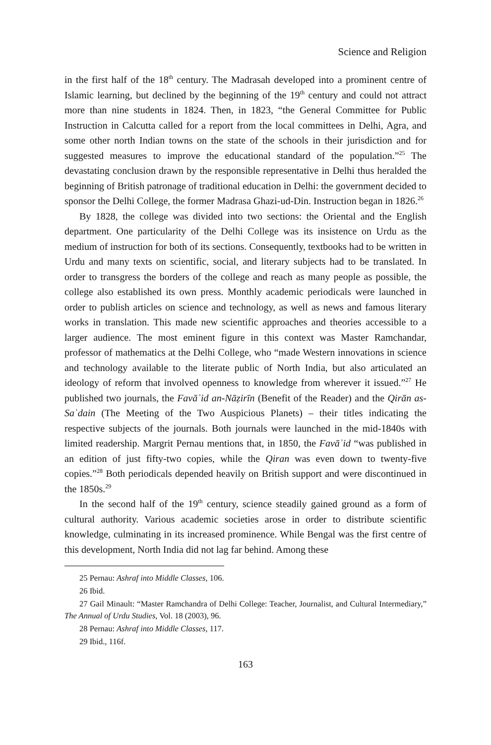Science and Religion
in the first half of the 18<sup>th</sup> century. The Madrasah developed into a prominent centre of Islamic learning, but declined by the beginning of the 19<sup>th</sup> century and could not attract more than nine students in 1824. Then, in 1823, “the General Committee for Public Instruction in Calcutta called for a report from the local committees in Delhi, Agra, and some other north Indian towns on the state of the schools in their jurisdiction and for suggested measures to improve the educational standard of the population.”<sup>25</sup> The devastating conclusion drawn by the responsible representative in Delhi thus heralded the beginning of British patronage of traditional education in Delhi: the government decided to sponsor the Delhi College, the former Madrasa Ghazi-ud-Din. Instruction began in 1826.<sup>26</sup>
By 1828, the college was divided into two sections: the Oriental and the English department. One particularity of the Delhi College was its insistence on Urdu as the medium of instruction for both of its sections. Consequently, textbooks had to be written in Urdu and many texts on scientific, social, and literary subjects had to be translated. In order to transgress the borders of the college and reach as many people as possible, the college also established its own press. Monthly academic periodicals were launched in order to publish articles on science and technology, as well as news and famous literary works in translation. This made new scientific approaches and theories accessible to a larger audience. The most eminent figure in this context was Master Ramchandar, professor of mathematics at the Delhi College, who “made Western innovations in science and technology available to the literate public of North India, but also articulated an ideology of reform that involved openness to knowledge from wherever it issued.”<sup>27</sup> He published two journals, the Favāʾid an-Nāẓirīn (Benefit of the Reader) and the Qirān as-Saʿdain (The Meeting of the Two Auspicious Planets) – their titles indicating the respective subjects of the journals. Both journals were launched in the mid-1840s with limited readership. Margrit Pernau mentions that, in 1850, the Favāʾid “was published in an edition of just fifty-two copies, while the Qiran was even down to twenty-five copies.”<sup>28</sup> Both periodicals depended heavily on British support and were discontinued in the 1850s.<sup>29</sup>
In the second half of the 19<sup>th</sup> century, science steadily gained ground as a form of cultural authority. Various academic societies arose in order to distribute scientific knowledge, culminating in its increased prominence. While Bengal was the first centre of this development, North India did not lag far behind. Among these
25 Pernau: Ashraf into Middle Classes, 106.
26 Ibid.
27 Gail Minault: “Master Ramchandra of Delhi College: Teacher, Journalist, and Cultural Intermediary,” The Annual of Urdu Studies, Vol. 18 (2003), 96.
28 Pernau: Ashraf into Middle Classes, 117.
29 Ibid., 116f.
163